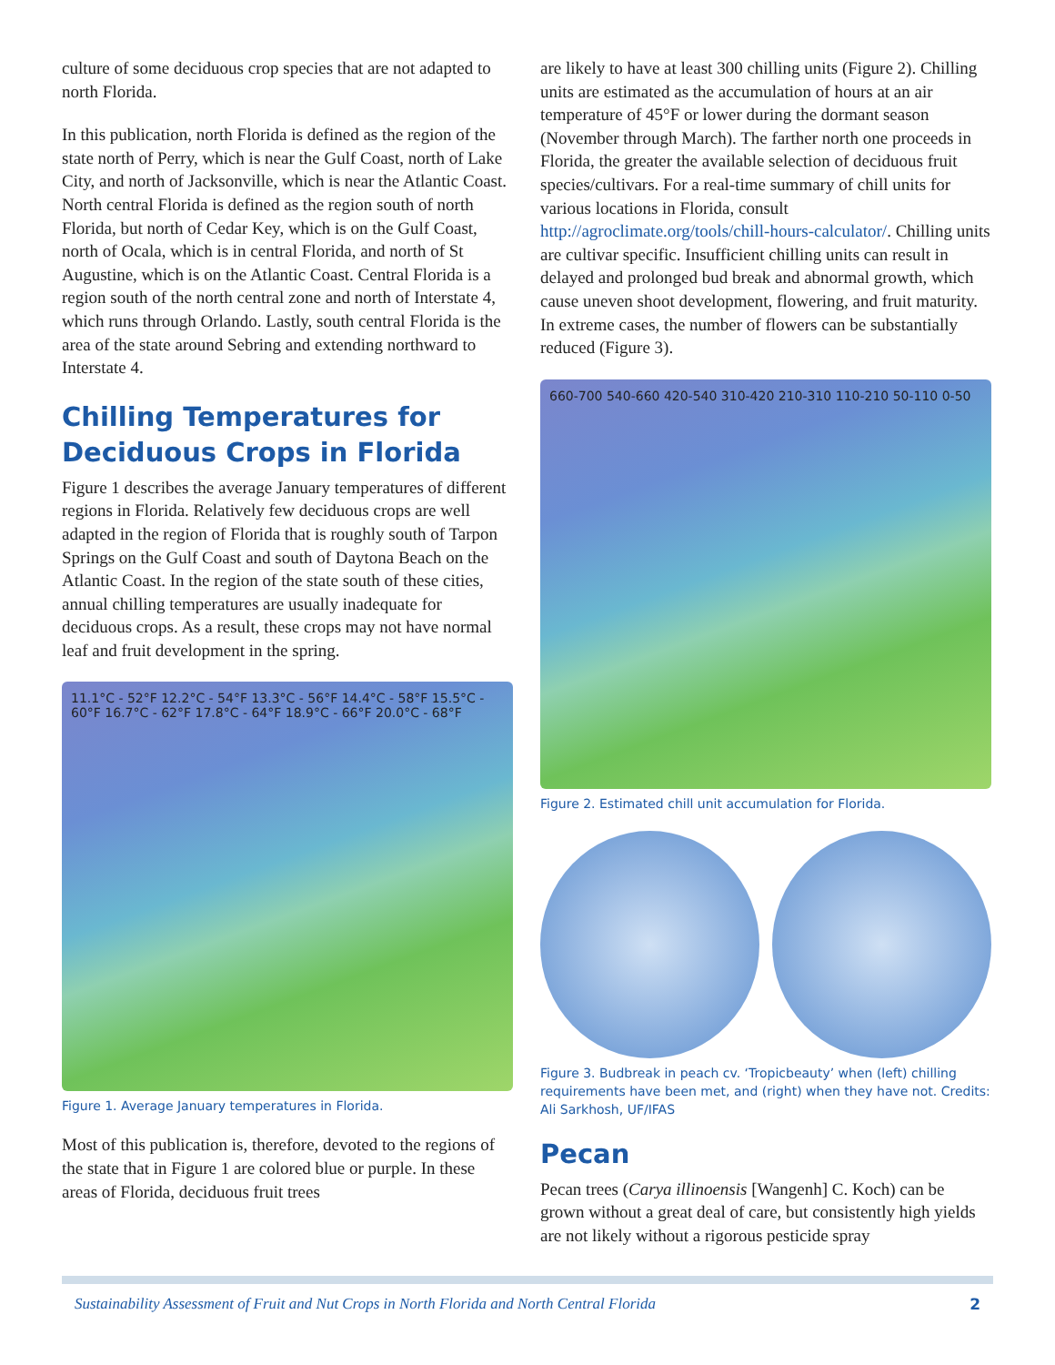culture of some deciduous crop species that are not adapted to north Florida.
In this publication, north Florida is defined as the region of the state north of Perry, which is near the Gulf Coast, north of Lake City, and north of Jacksonville, which is near the Atlantic Coast. North central Florida is defined as the region south of north Florida, but north of Cedar Key, which is on the Gulf Coast, north of Ocala, which is in central Florida, and north of St Augustine, which is on the Atlantic Coast. Central Florida is a region south of the north central zone and north of Interstate 4, which runs through Orlando. Lastly, south central Florida is the area of the state around Sebring and extending northward to Interstate 4.
Chilling Temperatures for Deciduous Crops in Florida
Figure 1 describes the average January temperatures of different regions in Florida. Relatively few deciduous crops are well adapted in the region of Florida that is roughly south of Tarpon Springs on the Gulf Coast and south of Daytona Beach on the Atlantic Coast. In the region of the state south of these cities, annual chilling temperatures are usually inadequate for deciduous crops. As a result, these crops may not have normal leaf and fruit development in the spring.
11.1°C - 52°F 12.2°C - 54°F 13.3°C - 56°F 14.4°C - 58°F 15.5°C - 60°F 16.7°C - 62°F 17.8°C - 64°F 18.9°C - 66°F 20.0°C - 68°F
Figure 1. Average January temperatures in Florida.
Most of this publication is, therefore, devoted to the regions of the state that in Figure 1 are colored blue or purple. In these areas of Florida, deciduous fruit trees
are likely to have at least 300 chilling units (Figure 2). Chilling units are estimated as the accumulation of hours at an air temperature of 45°F or lower during the dormant season (November through March). The farther north one proceeds in Florida, the greater the available selection of deciduous fruit species/cultivars. For a real-time summary of chill units for various locations in Florida, consult http://agroclimate.org/tools/chill-hours-calculator/. Chilling units are cultivar specific. Insufficient chilling units can result in delayed and prolonged bud break and abnormal growth, which cause uneven shoot development, flowering, and fruit maturity. In extreme cases, the number of flowers can be substantially reduced (Figure 3).
660-700 540-660 420-540 310-420 210-310 110-210 50-110 0-50
Figure 2. Estimated chill unit accumulation for Florida.
Figure 3. Budbreak in peach cv. ‘Tropicbeauty’ when (left) chilling requirements have been met, and (right) when they have not. Credits: Ali Sarkhosh, UF/IFAS
Pecan
Pecan trees (Carya illinoensis [Wangenh] C. Koch) can be grown without a great deal of care, but consistently high yields are not likely without a rigorous pesticide spray
Sustainability Assessment of Fruit and Nut Crops in North Florida and North Central Florida 2